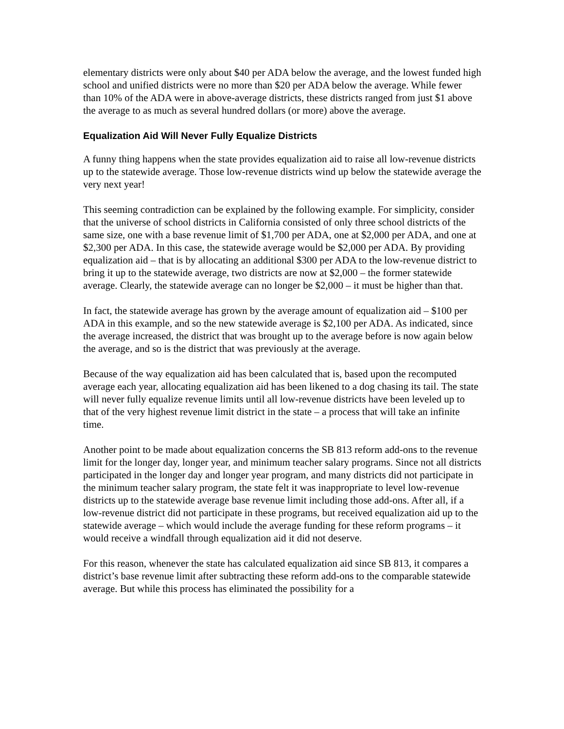elementary districts were only about $40 per ADA below the average, and the lowest funded high school and unified districts were no more than $20 per ADA below the average. While fewer than 10% of the ADA were in above-average districts, these districts ranged from just $1 above the average to as much as several hundred dollars (or more) above the average.
Equalization Aid Will Never Fully Equalize Districts
A funny thing happens when the state provides equalization aid to raise all low-revenue districts up to the statewide average. Those low-revenue districts wind up below the statewide average the very next year!
This seeming contradiction can be explained by the following example. For simplicity, consider that the universe of school districts in California consisted of only three school districts of the same size, one with a base revenue limit of $1,700 per ADA, one at $2,000 per ADA, and one at $2,300 per ADA. In this case, the statewide average would be $2,000 per ADA. By providing equalization aid – that is by allocating an additional $300 per ADA to the low-revenue district to bring it up to the statewide average, two districts are now at $2,000 – the former statewide average. Clearly, the statewide average can no longer be $2,000 – it must be higher than that.
In fact, the statewide average has grown by the average amount of equalization aid – $100 per ADA in this example, and so the new statewide average is $2,100 per ADA. As indicated, since the average increased, the district that was brought up to the average before is now again below the average, and so is the district that was previously at the average.
Because of the way equalization aid has been calculated that is, based upon the recomputed average each year, allocating equalization aid has been likened to a dog chasing its tail. The state will never fully equalize revenue limits until all low-revenue districts have been leveled up to that of the very highest revenue limit district in the state – a process that will take an infinite time.
Another point to be made about equalization concerns the SB 813 reform add-ons to the revenue limit for the longer day, longer year, and minimum teacher salary programs. Since not all districts participated in the longer day and longer year program, and many districts did not participate in the minimum teacher salary program, the state felt it was inappropriate to level low-revenue districts up to the statewide average base revenue limit including those add-ons. After all, if a low-revenue district did not participate in these programs, but received equalization aid up to the statewide average – which would include the average funding for these reform programs – it would receive a windfall through equalization aid it did not deserve.
For this reason, whenever the state has calculated equalization aid since SB 813, it compares a district’s base revenue limit after subtracting these reform add-ons to the comparable statewide average. But while this process has eliminated the possibility for a